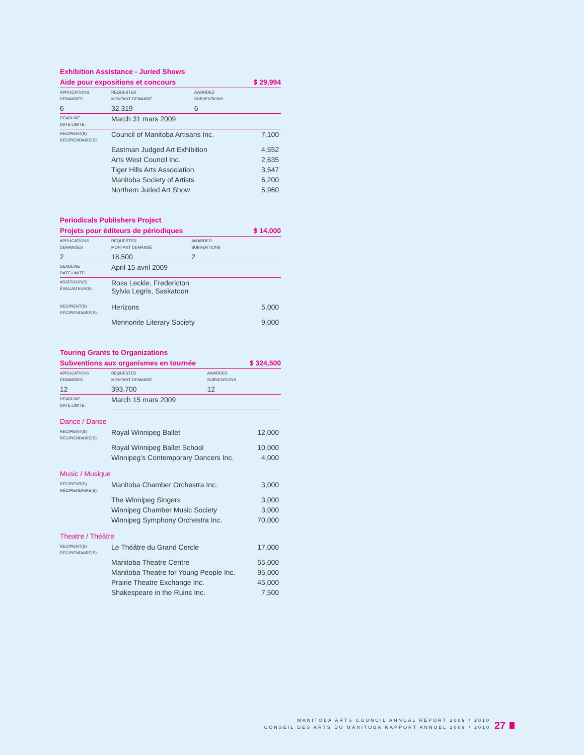Exhibition Assistance - Juried Shows
Aide pour expositions et concours
$ 29,994
| APPLICATIONS DEMANDES | REQUESTED MONTANT DEMANDÉ | AWARDED SUBVENTIONS | |
| 6 | 32,319 | 6 | |
| DEADLINE DATE LIMITE: | March 31 mars 2009 | | |
| RECIPIENT(S) RÉCIPIENDAIRE(S): | Council of Manitoba Artisans Inc. | | 7,100 |
| | Eastman Judged Art Exhibition | | 4,552 |
| | Arts West Council Inc. | | 2,635 |
| | Tiger Hills Arts Association | | 3,547 |
| | Manitoba Society of Artists | | 6,200 |
| | Northern Juried Art Show | | 5,960 |
Periodicals Publishers Project
Projets pour éditeurs de périodiques
$ 14,000
| APPLICATIONS DEMANDES | REQUESTED MONTANT DEMANDÉ | AWARDED SUBVENTIONS | |
| 2 | 18,500 | 2 | |
| DEADLINE DATE LIMITE: | April 15 avril 2009 | | |
| ASSESSOR(S) ÉVALUATEUR(S): | Ross Leckie, Fredericton Sylvia Legris, Saskatoon | | |
| RECIPIENT(S) RÉCIPIENDAIRE(S): | Herizons | | 5,000 |
| | Mennonite Literary Society | | 9,000 |
Touring Grants to Organizations
Subventions aux organismes en tournée
$ 324,500
| APPLICATIONS DEMANDES | REQUESTED MONTANT DEMANDÉ | AWARDED SUBVENTIONS | |
| 12 | 393,700 | 12 | |
| DEADLINE DATE LIMITE: | March 15 mars 2009 | | |
Dance / Danse
| RECIPIENT(S) RÉCIPIENDAIRE(S): | Royal Winnipeg Ballet | 12,000 |
| | Royal Winnipeg Ballet School | 10,000 |
| | Winnipeg’s Contemporary Dancers Inc. | 4,000 |
Music / Musique
| RECIPIENT(S) RÉCIPIENDAIRE(S): | Manitoba Chamber Orchestra Inc. | 3,000 |
| | The Winnipeg Singers | 3,000 |
| | Winnipeg Chamber Music Society | 3,000 |
| | Winnipeg Symphony Orchestra Inc. | 70,000 |
Theatre / Théâtre
| RECIPIENT(S) RÉCIPIENDAIRE(S): | Le Théâtre du Grand Cercle | 17,000 |
| | Manitoba Theatre Centre | 55,000 |
| | Manitoba Theatre for Young People Inc. | 95,000 |
| | Prairie Theatre Exchange Inc. | 45,000 |
| | Shakespeare in the Ruins Inc. | 7,500 |
MANITOBA ARTS COUNCIL ANNUAL REPORT 2009 / 2010
CONSEIL DES ARTS DU MANITOBA RAPPORT ANNUEL 2009 / 2010
27